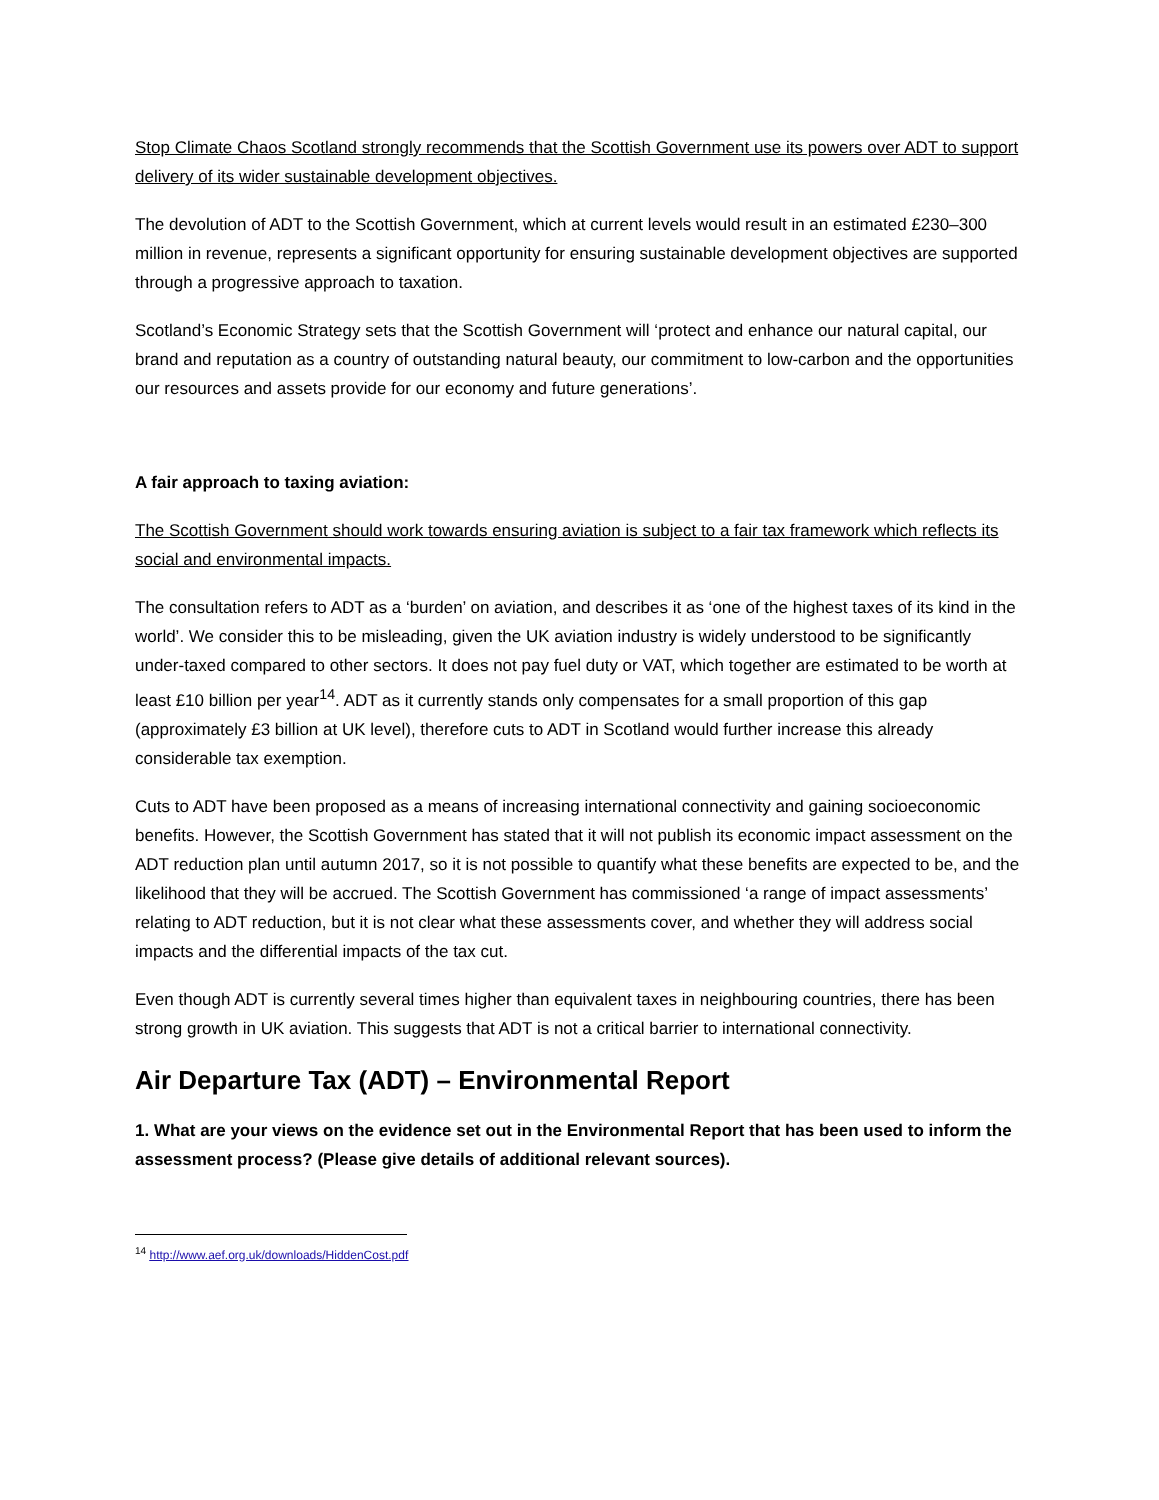Stop Climate Chaos Scotland strongly recommends that the Scottish Government use its powers over ADT to support delivery of its wider sustainable development objectives.
The devolution of ADT to the Scottish Government, which at current levels would result in an estimated £230–300 million in revenue, represents a significant opportunity for ensuring sustainable development objectives are supported through a progressive approach to taxation.
Scotland’s Economic Strategy sets that the Scottish Government will ‘protect and enhance our natural capital, our brand and reputation as a country of outstanding natural beauty, our commitment to low-carbon and the opportunities our resources and assets provide for our economy and future generations’.
A fair approach to taxing aviation:
The Scottish Government should work towards ensuring aviation is subject to a fair tax framework which reflects its social and environmental impacts.
The consultation refers to ADT as a ‘burden’ on aviation, and describes it as ‘one of the highest taxes of its kind in the world’. We consider this to be misleading, given the UK aviation industry is widely understood to be significantly under-taxed compared to other sectors. It does not pay fuel duty or VAT, which together are estimated to be worth at least £10 billion per year<sup>14</sup>. ADT as it currently stands only compensates for a small proportion of this gap (approximately £3 billion at UK level), therefore cuts to ADT in Scotland would further increase this already considerable tax exemption.
Cuts to ADT have been proposed as a means of increasing international connectivity and gaining socioeconomic benefits. However, the Scottish Government has stated that it will not publish its economic impact assessment on the ADT reduction plan until autumn 2017, so it is not possible to quantify what these benefits are expected to be, and the likelihood that they will be accrued. The Scottish Government has commissioned ‘a range of impact assessments’ relating to ADT reduction, but it is not clear what these assessments cover, and whether they will address social impacts and the differential impacts of the tax cut.
Even though ADT is currently several times higher than equivalent taxes in neighbouring countries, there has been strong growth in UK aviation. This suggests that ADT is not a critical barrier to international connectivity.
Air Departure Tax (ADT) – Environmental Report
1. What are your views on the evidence set out in the Environmental Report that has been used to inform the assessment process? (Please give details of additional relevant sources).
<sup>14</sup> http://www.aef.org.uk/downloads/HiddenCost.pdf